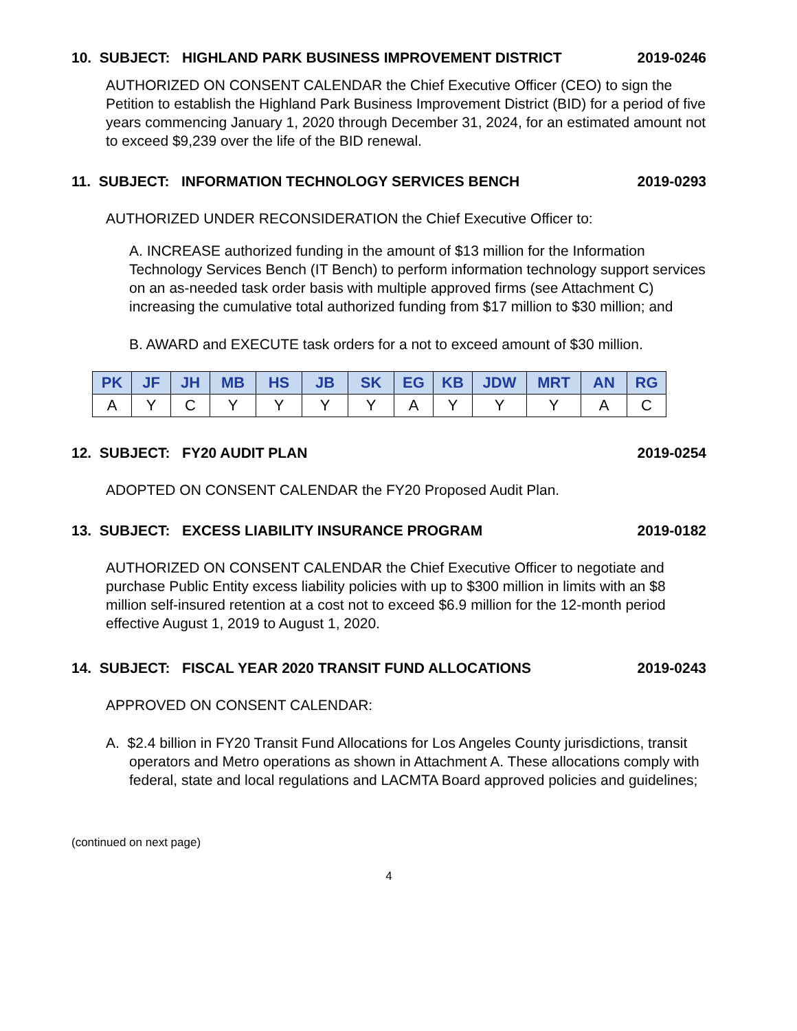10. SUBJECT: HIGHLAND PARK BUSINESS IMPROVEMENT DISTRICT 2019-0246
AUTHORIZED ON CONSENT CALENDAR the Chief Executive Officer (CEO) to sign the Petition to establish the Highland Park Business Improvement District (BID) for a period of five years commencing January 1, 2020 through December 31, 2024, for an estimated amount not to exceed $9,239 over the life of the BID renewal.
11. SUBJECT: INFORMATION TECHNOLOGY SERVICES BENCH 2019-0293
AUTHORIZED UNDER RECONSIDERATION the Chief Executive Officer to:
A. INCREASE authorized funding in the amount of $13 million for the Information Technology Services Bench (IT Bench) to perform information technology support services on an as-needed task order basis with multiple approved firms (see Attachment C) increasing the cumulative total authorized funding from $17 million to $30 million; and
B. AWARD and EXECUTE task orders for a not to exceed amount of $30 million.
| PK | JF | JH | MB | HS | JB | SK | EG | KB | JDW | MRT | AN | RG |
| --- | --- | --- | --- | --- | --- | --- | --- | --- | --- | --- | --- | --- |
| A | Y | C | Y | Y | Y | Y | A | Y | Y | Y | A | C |
12. SUBJECT: FY20 AUDIT PLAN 2019-0254
ADOPTED ON CONSENT CALENDAR the FY20 Proposed Audit Plan.
13. SUBJECT: EXCESS LIABILITY INSURANCE PROGRAM 2019-0182
AUTHORIZED ON CONSENT CALENDAR the Chief Executive Officer to negotiate and purchase Public Entity excess liability policies with up to $300 million in limits with an $8 million self-insured retention at a cost not to exceed $6.9 million for the 12-month period effective August 1, 2019 to August 1, 2020.
14. SUBJECT: FISCAL YEAR 2020 TRANSIT FUND ALLOCATIONS 2019-0243
APPROVED ON CONSENT CALENDAR:
A. $2.4 billion in FY20 Transit Fund Allocations for Los Angeles County jurisdictions, transit operators and Metro operations as shown in Attachment A. These allocations comply with federal, state and local regulations and LACMTA Board approved policies and guidelines;
(continued on next page)
4